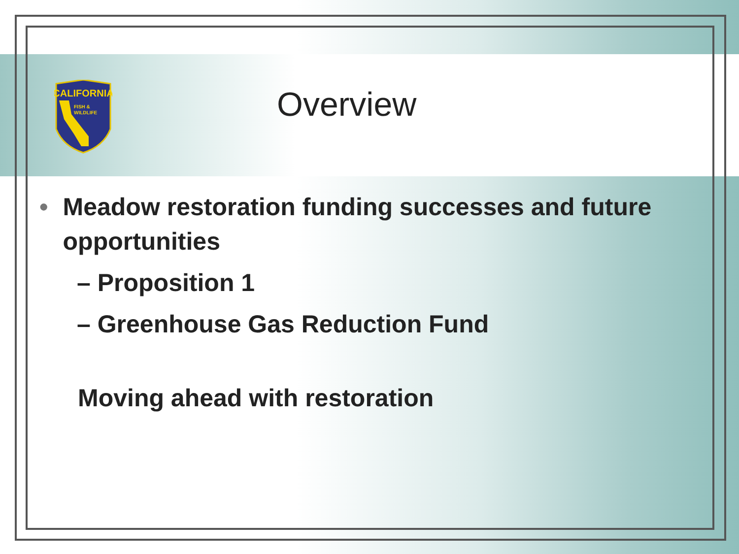CALIFORNIA
FISH &
WILDLIFE
Overview
• Meadow restoration funding successes and future opportunities
– Proposition 1
– Greenhouse Gas Reduction Fund
Moving ahead with restoration